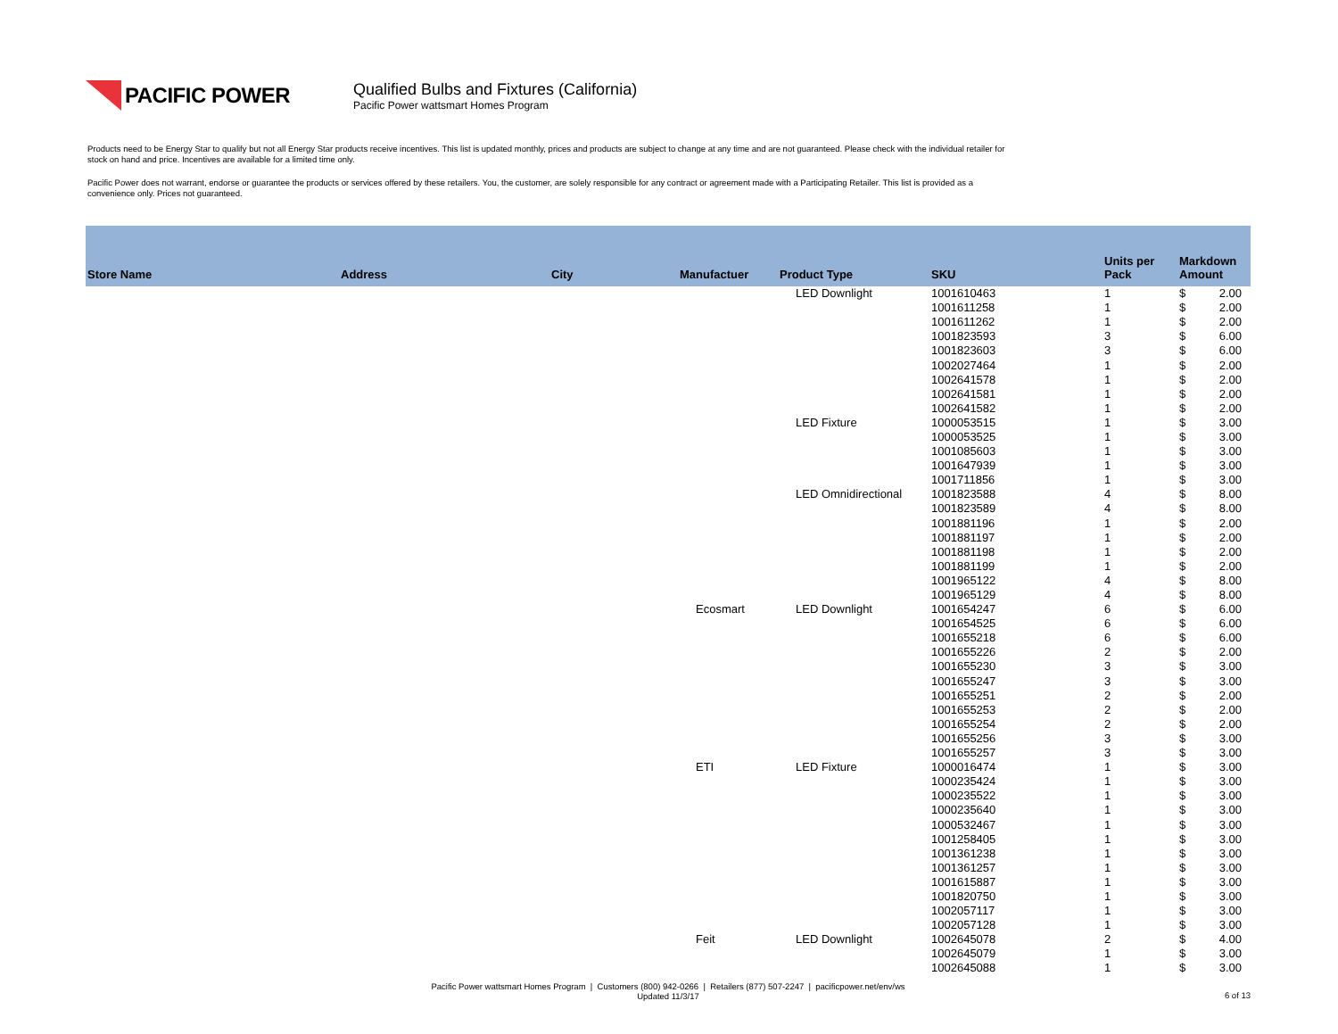PACIFIC POWER
Qualified Bulbs and Fixtures (California)
Pacific Power wattsmart Homes Program
Products need to be Energy Star to qualify but not all Energy Star products receive incentives. This list is updated monthly, prices and products are subject to change at any time and are not guaranteed. Please check with the individual retailer for stock on hand and price. Incentives are available for a limited time only.
Pacific Power does not warrant, endorse or guarantee the products or services offered by these retailers. You, the customer, are solely responsible for any contract or agreement made with a Participating Retailer. This list is provided as a convenience only. Prices not guaranteed.
| Store Name | Address | City | Manufactuer | Product Type | SKU | Units per Pack | Markdown Amount |
| --- | --- | --- | --- | --- | --- | --- | --- |
| | | | | LED Downlight | 1001610463 | 1 | $ 2.00 |
| | | | | | 1001611258 | 1 | $ 2.00 |
| | | | | | 1001611262 | 1 | $ 2.00 |
| | | | | | 1001823593 | 3 | $ 6.00 |
| | | | | | 1001823603 | 3 | $ 6.00 |
| | | | | | 1002027464 | 1 | $ 2.00 |
| | | | | | 1002641578 | 1 | $ 2.00 |
| | | | | | 1002641581 | 1 | $ 2.00 |
| | | | | | 1002641582 | 1 | $ 2.00 |
| | | | | LED Fixture | 1000053515 | 1 | $ 3.00 |
| | | | | | 1000053525 | 1 | $ 3.00 |
| | | | | | 1001085603 | 1 | $ 3.00 |
| | | | | | 1001647939 | 1 | $ 3.00 |
| | | | | | 1001711856 | 1 | $ 3.00 |
| | | | | LED Omnidirectional | 1001823588 | 4 | $ 8.00 |
| | | | | | 1001823589 | 4 | $ 8.00 |
| | | | | | 1001881196 | 1 | $ 2.00 |
| | | | | | 1001881197 | 1 | $ 2.00 |
| | | | | | 1001881198 | 1 | $ 2.00 |
| | | | | | 1001881199 | 1 | $ 2.00 |
| | | | | | 1001965122 | 4 | $ 8.00 |
| | | | | | 1001965129 | 4 | $ 8.00 |
| | | | Ecosmart | LED Downlight | 1001654247 | 6 | $ 6.00 |
| | | | | | 1001654525 | 6 | $ 6.00 |
| | | | | | 1001655218 | 6 | $ 6.00 |
| | | | | | 1001655226 | 2 | $ 2.00 |
| | | | | | 1001655230 | 3 | $ 3.00 |
| | | | | | 1001655247 | 3 | $ 3.00 |
| | | | | | 1001655251 | 2 | $ 2.00 |
| | | | | | 1001655253 | 2 | $ 2.00 |
| | | | | | 1001655254 | 2 | $ 2.00 |
| | | | | | 1001655256 | 3 | $ 3.00 |
| | | | | | 1001655257 | 3 | $ 3.00 |
| | | | ETI | LED Fixture | 1000016474 | 1 | $ 3.00 |
| | | | | | 1000235424 | 1 | $ 3.00 |
| | | | | | 1000235522 | 1 | $ 3.00 |
| | | | | | 1000235640 | 1 | $ 3.00 |
| | | | | | 1000532467 | 1 | $ 3.00 |
| | | | | | 1001258405 | 1 | $ 3.00 |
| | | | | | 1001361238 | 1 | $ 3.00 |
| | | | | | 1001361257 | 1 | $ 3.00 |
| | | | | | 1001615887 | 1 | $ 3.00 |
| | | | | | 1001820750 | 1 | $ 3.00 |
| | | | | | 1002057117 | 1 | $ 3.00 |
| | | | | | 1002057128 | 1 | $ 3.00 |
| | | | Feit | LED Downlight | 1002645078 | 2 | $ 4.00 |
| | | | | | 1002645079 | 1 | $ 3.00 |
| | | | | | 1002645088 | 1 | $ 3.00 |
Pacific Power wattsmart Homes Program | Customers (800) 942-0266 | Retailers (877) 507-2247 | pacificpower.net/env/ws
Updated 11/3/17
6 of 13